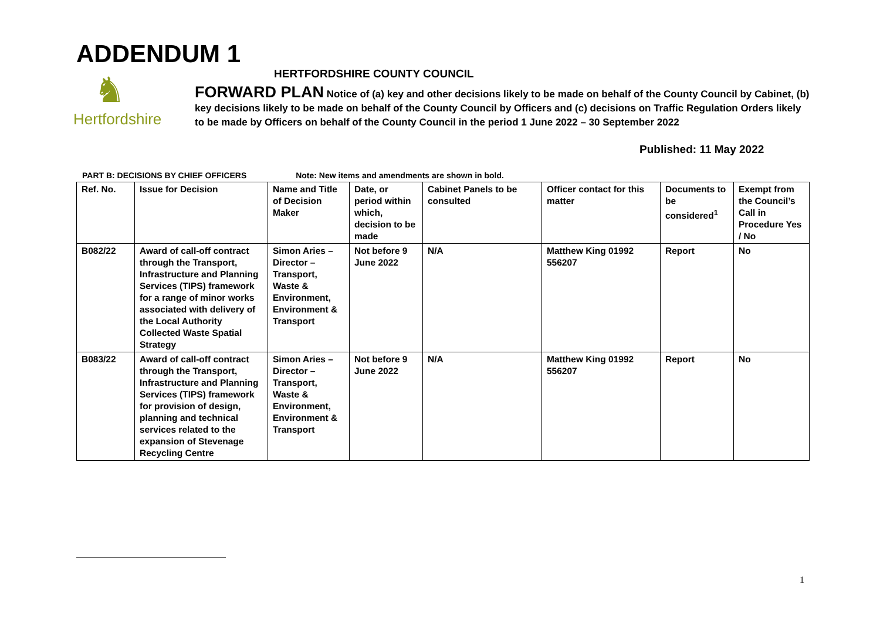ADDENDUM 1
♞
Hertfordshire
HERTFORDSHIRE COUNTY COUNCIL
FORWARD PLAN Notice of (a) key and other decisions likely to be made on behalf of the County Council by Cabinet, (b) key decisions likely to be made on behalf of the County Council by Officers and (c) decisions on Traffic Regulation Orders likely to be made by Officers on behalf of the County Council in the period 1 June 2022 – 30 September 2022
Published: 11 May 2022
PART B: DECISIONS BY CHIEF OFFICERS Note: New items and amendments are shown in bold.
| Ref. No. | Issue for Decision | Name and Title of Decision Maker | Date, or period within which, decision to be made | Cabinet Panels to be consulted | Officer contact for this matter | Documents to be considered<sup>1</sup> | Exempt from the Council’s Call in Procedure Yes / No |
| --- | --- | --- | --- | --- | --- | --- | --- |
| B082/22 | Award of call-off contract through the Transport, Infrastructure and Planning Services (TIPS) framework for a range of minor works associated with delivery of the Local Authority Collected Waste Spatial Strategy | Simon Aries – Director – Transport, Waste & Environment, Environment & Transport | Not before 9 June 2022 | N/A | Matthew King 01992 556207 | Report | No |
| B083/22 | Award of call-off contract through the Transport, Infrastructure and Planning Services (TIPS) framework for provision of design, planning and technical services related to the expansion of Stevenage Recycling Centre | Simon Aries – Director – Transport, Waste & Environment, Environment & Transport | Not before 9 June 2022 | N/A | Matthew King 01992 556207 | Report | No |
1